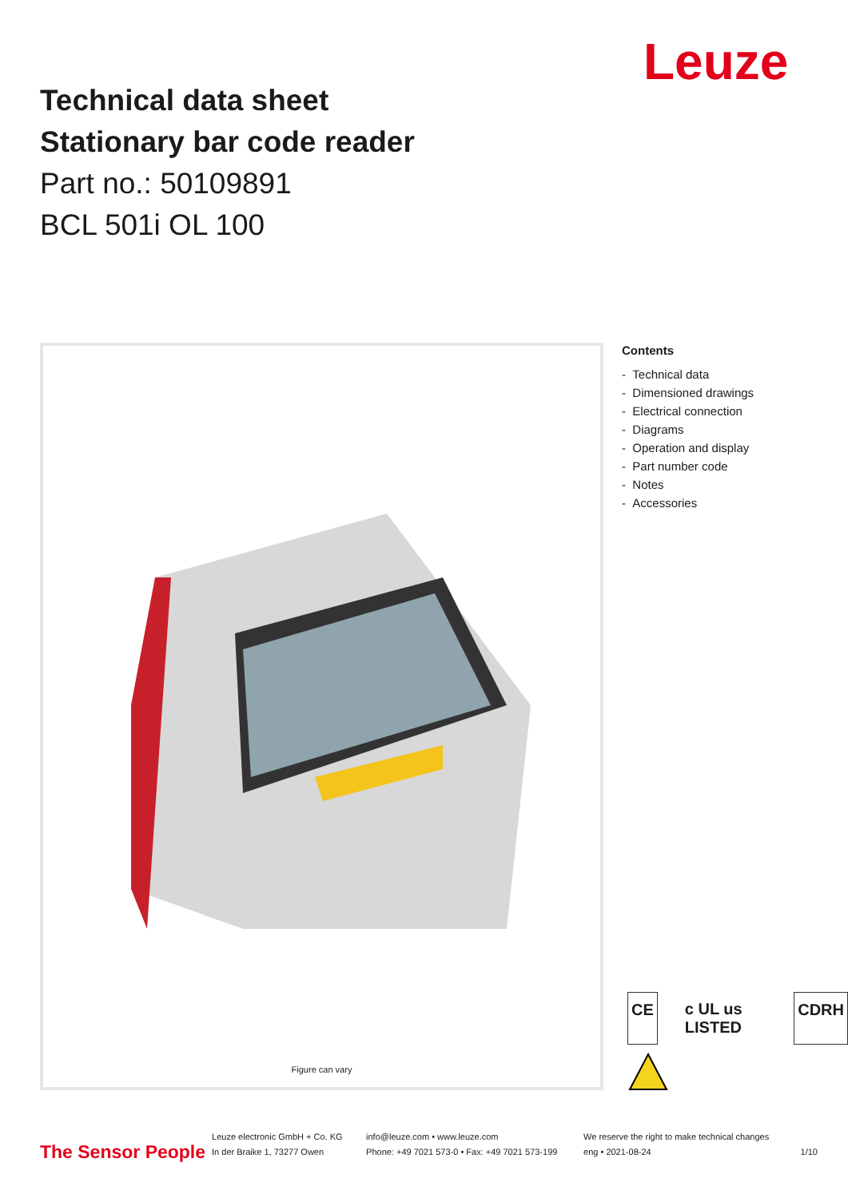Leuze
Technical data sheet
Stationary bar code reader
Part no.: 50109891
BCL 501i OL 100
Figure can vary
Contents
- Technical data
- Dimensioned drawings
- Electrical connection
- Diagrams
- Operation and display
- Part number code
- Notes
- Accessories
CE c UL us LISTED CDRH
The Sensor People
Leuze electronic GmbH + Co. KG
In der Braike 1, 73277 Owen
info@leuze.com • www.leuze.com
Phone: +49 7021 573-0 • Fax: +49 7021 573-199
We reserve the right to make technical changes
eng • 2021-08-24
1/10